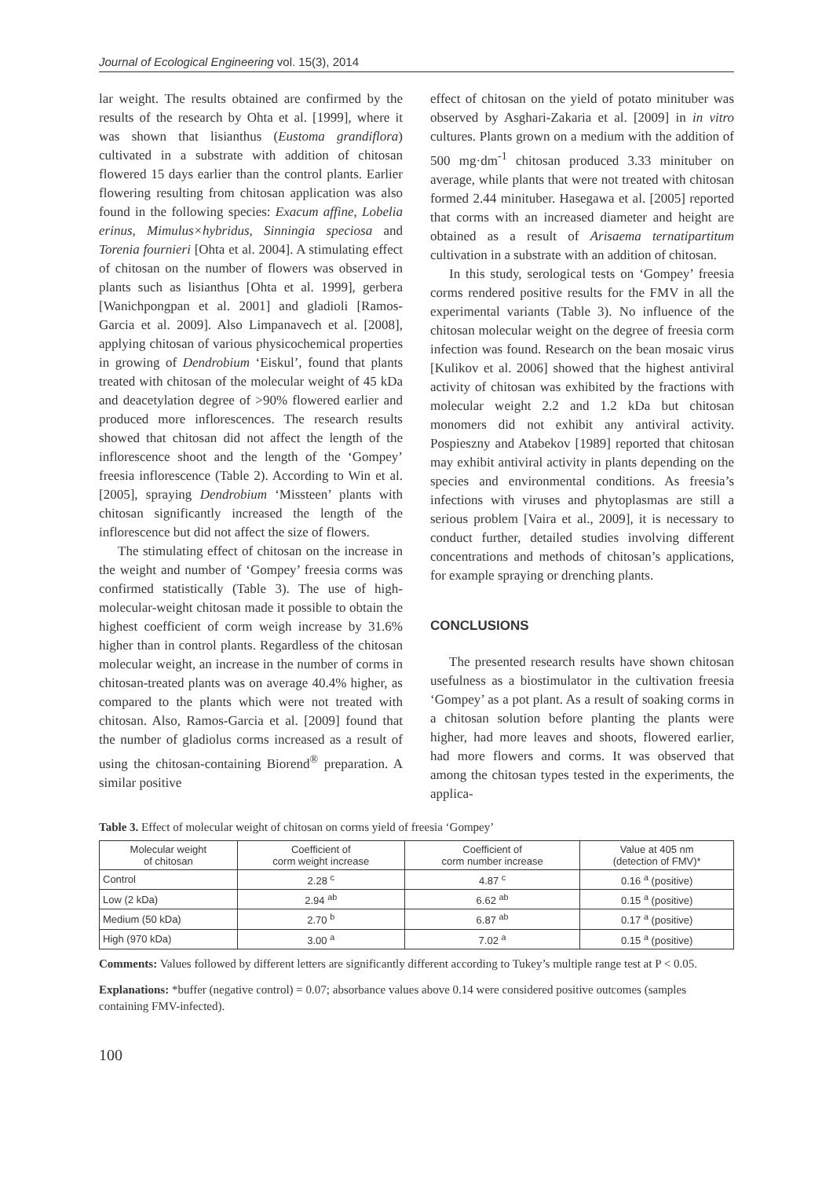Journal of Ecological Engineering vol. 15(3), 2014
lar weight. The results obtained are confirmed by the results of the research by Ohta et al. [1999], where it was shown that lisianthus (Eustoma grandiflora) cultivated in a substrate with addition of chitosan flowered 15 days earlier than the control plants. Earlier flowering resulting from chitosan application was also found in the following species: Exacum affine, Lobelia erinus, Mimulus×hybridus, Sinningia speciosa and Torenia fournieri [Ohta et al. 2004]. A stimulating effect of chitosan on the number of flowers was observed in plants such as lisianthus [Ohta et al. 1999], gerbera [Wanichpongpan et al. 2001] and gladioli [Ramos-Garcia et al. 2009]. Also Limpanavech et al. [2008], applying chitosan of various physicochemical properties in growing of Dendrobium ‘Eiskul’, found that plants treated with chitosan of the molecular weight of 45 kDa and deacetylation degree of >90% flowered earlier and produced more inflorescences. The research results showed that chitosan did not affect the length of the inflorescence shoot and the length of the ‘Gompey’ freesia inflorescence (Table 2). According to Win et al. [2005], spraying Dendrobium ‘Missteen’ plants with chitosan significantly increased the length of the inflorescence but did not affect the size of flowers.
The stimulating effect of chitosan on the increase in the weight and number of ‘Gompey’ freesia corms was confirmed statistically (Table 3). The use of high-molecular-weight chitosan made it possible to obtain the highest coefficient of corm weigh increase by 31.6% higher than in control plants. Regardless of the chitosan molecular weight, an increase in the number of corms in chitosan-treated plants was on average 40.4% higher, as compared to the plants which were not treated with chitosan. Also, Ramos-Garcia et al. [2009] found that the number of gladiolus corms increased as a result of using the chitosan-containing Biorend<sup>®</sup> preparation. A similar positive
effect of chitosan on the yield of potato minituber was observed by Asghari-Zakaria et al. [2009] in in vitro cultures. Plants grown on a medium with the addition of 500 mg·dm<sup>-1</sup> chitosan produced 3.33 minituber on average, while plants that were not treated with chitosan formed 2.44 minituber. Hasegawa et al. [2005] reported that corms with an increased diameter and height are obtained as a result of Arisaema ternatipartitum cultivation in a substrate with an addition of chitosan.
In this study, serological tests on ‘Gompey’ freesia corms rendered positive results for the FMV in all the experimental variants (Table 3). No influence of the chitosan molecular weight on the degree of freesia corm infection was found. Research on the bean mosaic virus [Kulikov et al. 2006] showed that the highest antiviral activity of chitosan was exhibited by the fractions with molecular weight 2.2 and 1.2 kDa but chitosan monomers did not exhibit any antiviral activity. Pospieszny and Atabekov [1989] reported that chitosan may exhibit antiviral activity in plants depending on the species and environmental conditions. As freesia’s infections with viruses and phytoplasmas are still a serious problem [Vaira et al., 2009], it is necessary to conduct further, detailed studies involving different concentrations and methods of chitosan’s applications, for example spraying or drenching plants.
CONCLUSIONS
The presented research results have shown chitosan usefulness as a biostimulator in the cultivation freesia ‘Gompey’ as a pot plant. As a result of soaking corms in a chitosan solution before planting the plants were higher, had more leaves and shoots, flowered earlier, had more flowers and corms. It was observed that among the chitosan types tested in the experiments, the applica-
Table 3. Effect of molecular weight of chitosan on corms yield of freesia ‘Gompey’
| Molecular weight of chitosan | Coefficient of corm weight increase | Coefficient of corm number increase | Value at 405 nm (detection of FMV)* |
| --- | --- | --- | --- |
| Control | 2.28 <sup>c</sup> | 4.87 <sup>c</sup> | 0.16 <sup>a</sup> (positive) |
| Low (2 kDa) | 2.94 <sup>ab</sup> | 6.62 <sup>ab</sup> | 0.15 <sup>a</sup> (positive) |
| Medium (50 kDa) | 2.70 <sup>b</sup> | 6.87 <sup>ab</sup> | 0.17 <sup>a</sup> (positive) |
| High (970 kDa) | 3.00 <sup>a</sup> | 7.02 <sup>a</sup> | 0.15 <sup>a</sup> (positive) |
Comments: Values followed by different letters are significantly different according to Tukey’s multiple range test at P < 0.05.
Explanations: *buffer (negative control) = 0.07; absorbance values above 0.14 were considered positive outcomes (samples containing FMV-infected).
100